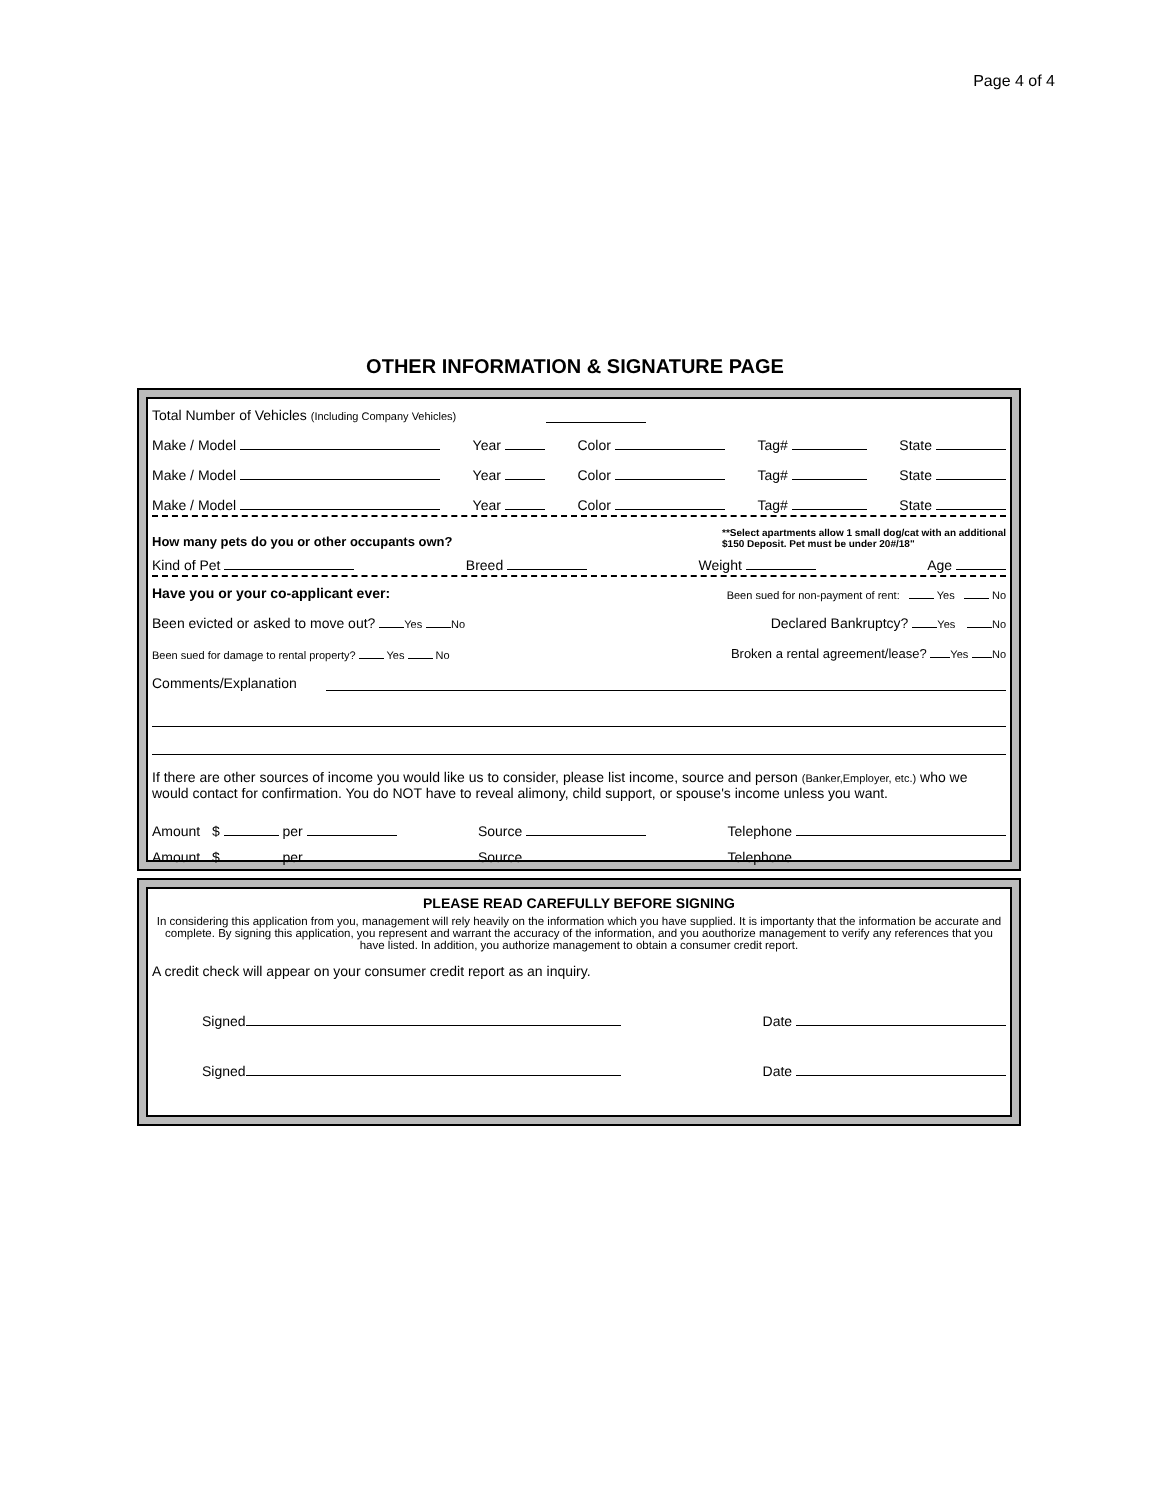Page 4 of 4
OTHER INFORMATION & SIGNATURE PAGE
Total Number of Vehicles (Including Company Vehicles)
Make / Model Year Color Tag# State
Make / Model Year Color Tag# State
Make / Model Year Color Tag# State
How many pets do you or other occupants own? **Select apartments allow 1 small dog/cat with an additional
$150 Deposit. Pet must be under 20#/18"
Kind of Pet Breed Weight Age
Have you or your co-applicant ever: Been sued for non-payment of rent: Yes No
Been evicted or asked to move out? Yes No Declared Bankruptcy? Yes No
Been sued for damage to rental property? Yes No Broken a rental agreement/lease? Yes No
Comments/Explanation
If there are other sources of income you would like us to consider, please list income, source and person (Banker,Employer, etc.) who we would contact for confirmation. You do NOT have to reveal alimony, child support, or spouse's income unless you want.
Amount $ per Source Telephone
Amount $ per Source Telephone
PLEASE READ CAREFULLY BEFORE SIGNING
In considering this application from you, management will rely heavily on the information which you have supplied. It is importanty that the information be accurate and complete. By signing this application, you represent and warrant the accuracy of the information, and you aouthorize management to verify any references that you have listed. In addition, you authorize management to obtain a consumer credit report.
A credit check will appear on your consumer credit report as an inquiry.
Signed Date
Signed Date